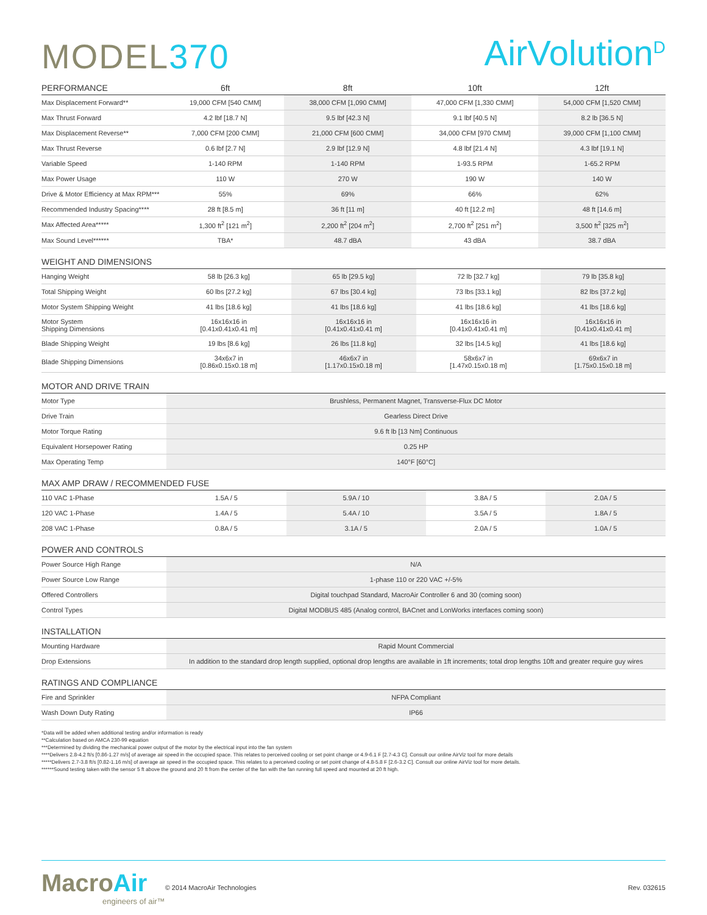MODEL370
AirVolution<sup>D</sup>
| PERFORMANCE | 6ft | 8ft | 10ft | 12ft |
| --- | --- | --- | --- | --- |
| Max Displacement Forward** | 19,000 CFM [540 CMM] | 38,000 CFM [1,090 CMM] | 47,000 CFM [1,330 CMM] | 54,000 CFM [1,520 CMM] |
| Max Thrust Forward | 4.2 lbf [18.7 N] | 9.5 lbf [42.3 N] | 9.1 lbf [40.5 N] | 8.2 lb [36.5 N] |
| Max Displacement Reverse** | 7,000 CFM [200 CMM] | 21,000 CFM [600 CMM] | 34,000 CFM [970 CMM] | 39,000 CFM [1,100 CMM] |
| Max Thrust Reverse | 0.6 lbf [2.7 N] | 2.9 lbf [12.9 N] | 4.8 lbf [21.4 N] | 4.3 lbf [19.1 N] |
| Variable Speed | 1-140 RPM | 1-140 RPM | 1-93.5 RPM | 1-65.2 RPM |
| Max Power Usage | 110 W | 270 W | 190 W | 140 W |
| Drive & Motor Efficiency at Max RPM*** | 55% | 69% | 66% | 62% |
| Recommended Industry Spacing**** | 28 ft [8.5 m] | 36 ft [11 m] | 40 ft [12.2 m] | 48 ft [14.6 m] |
| Max Affected Area***** | 1,300 ft<sup>2</sup> [121 m<sup>2</sup>] | 2,200 ft<sup>2</sup> [204 m<sup>2</sup>] | 2,700 ft<sup>2</sup> [251 m<sup>2</sup>] | 3,500 ft<sup>2</sup> [325 m<sup>2</sup>] |
| Max Sound Level****** | TBA* | 48.7 dBA | 43 dBA | 38.7 dBA |
WEIGHT AND DIMENSIONS
| Hanging Weight | 58 lb [26.3 kg] | 65 lb [29.5 kg] | 72 lb [32.7 kg] | 79 lb [35.8 kg] |
| Total Shipping Weight | 60 lbs [27.2 kg] | 67 lbs [30.4 kg] | 73 lbs [33.1 kg] | 82 lbs [37.2 kg] |
| Motor System Shipping Weight | 41 lbs [18.6 kg] | 41 lbs [18.6 kg] | 41 lbs [18.6 kg] | 41 lbs [18.6 kg] |
| Motor System Shipping Dimensions | 16x16x16 in [0.41x0.41x0.41 m] | 16x16x16 in [0.41x0.41x0.41 m] | 16x16x16 in [0.41x0.41x0.41 m] | 16x16x16 in [0.41x0.41x0.41 m] |
| Blade Shipping Weight | 19 lbs [8.6 kg] | 26 lbs [11.8 kg] | 32 lbs [14.5 kg] | 41 lbs [18.6 kg] |
| Blade Shipping Dimensions | 34x6x7 in [0.86x0.15x0.18 m] | 46x6x7 in [1.17x0.15x0.18 m] | 58x6x7 in [1.47x0.15x0.18 m] | 69x6x7 in [1.75x0.15x0.18 m] |
MOTOR AND DRIVE TRAIN
| Motor Type | Brushless, Permanent Magnet, Transverse-Flux DC Motor |
| Drive Train | Gearless Direct Drive |
| Motor Torque Rating | 9.6 ft lb [13 Nm] Continuous |
| Equivalent Horsepower Rating | 0.25 HP |
| Max Operating Temp | 140°F [60°C] |
MAX AMP DRAW / RECOMMENDED FUSE
| 110 VAC 1-Phase | 1.5A / 5 | 5.9A / 10 | 3.8A / 5 | 2.0A / 5 |
| 120 VAC 1-Phase | 1.4A / 5 | 5.4A / 10 | 3.5A / 5 | 1.8A / 5 |
| 208 VAC 1-Phase | 0.8A / 5 | 3.1A / 5 | 2.0A / 5 | 1.0A / 5 |
POWER AND CONTROLS
| Power Source High Range | N/A |
| Power Source Low Range | 1-phase 110 or 220 VAC +/-5% |
| Offered Controllers | Digital touchpad Standard, MacroAir Controller 6 and 30 (coming soon) |
| Control Types | Digital MODBUS 485 (Analog control, BACnet and LonWorks interfaces coming soon) |
INSTALLATION
| Mounting Hardware | Rapid Mount Commercial |
| Drop Extensions | In addition to the standard drop length supplied, optional drop lengths are available in 1ft increments; total drop lengths 10ft and greater require guy wires |
RATINGS AND COMPLIANCE
| Fire and Sprinkler | NFPA Compliant |
| Wash Down Duty Rating | IP66 |
*Data will be added when additional testing and/or information is ready
**Calculation based on AMCA 230-99 equation
***Determined by dividing the mechanical power output of the motor by the electrical input into the fan system
****Delivers 2.8-4.2 ft/s [0.86-1.27 m/s] of average air speed in the occupied space. This relates to perceived cooling or set point change or 4.9-6.1 F [2.7-4.3 C]. Consult our online AirViz tool for more details
*****Delivers 2.7-3.8 ft/s [0.82-1.16 m/s] of average air speed in the occupied space. This relates to a perceived cooling or set point change of 4.8-5.8 F [2.6-3.2 C]. Consult our online AirViz tool for more details.
******Sound testing taken with the sensor 5 ft above the ground and 20 ft from the center of the fan with the fan running full speed and mounted at 20 ft high.
MacroAir
engineers of air™
© 2014 MacroAir Technologies Rev. 032615